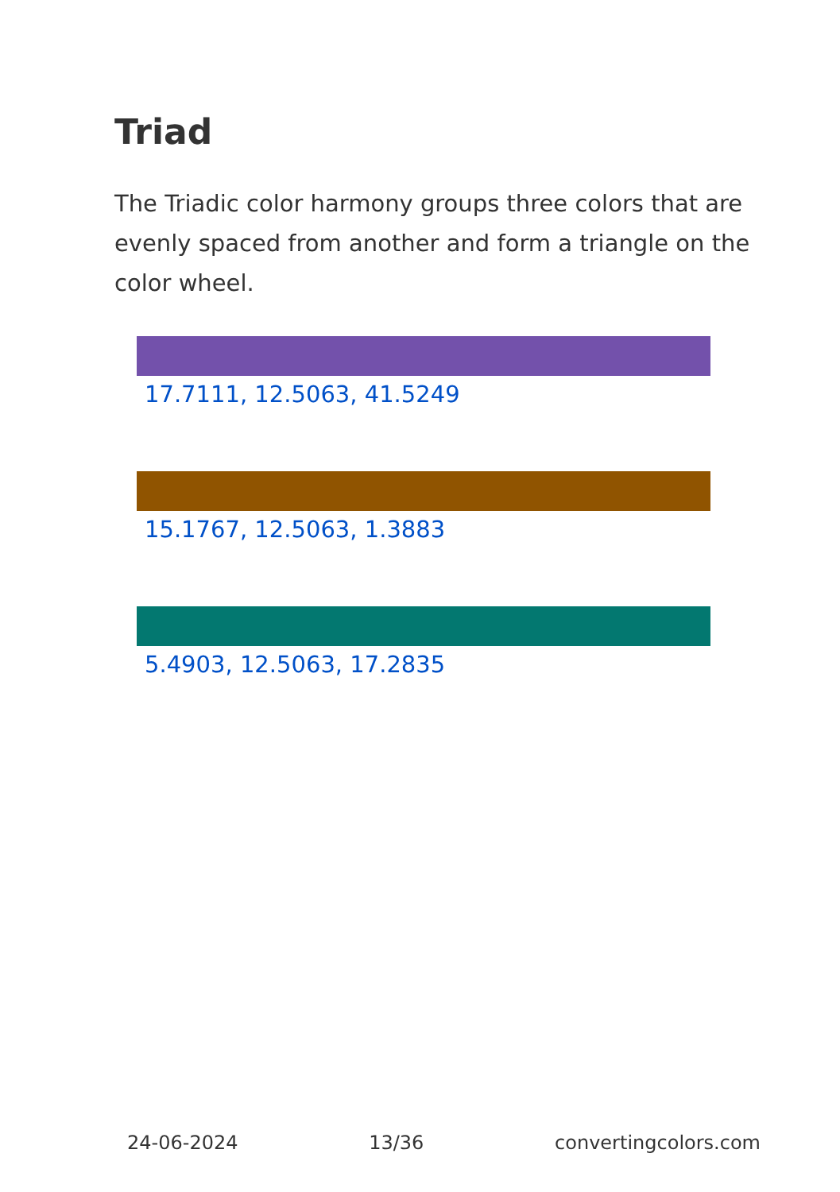Triad
The Triadic color harmony groups three colors that are evenly spaced from another and form a triangle on the color wheel.
17.7111, 12.5063, 41.5249
15.1767, 12.5063, 1.3883
5.4903, 12.5063, 17.2835
24-06-2024 13/36 convertingcolors.com